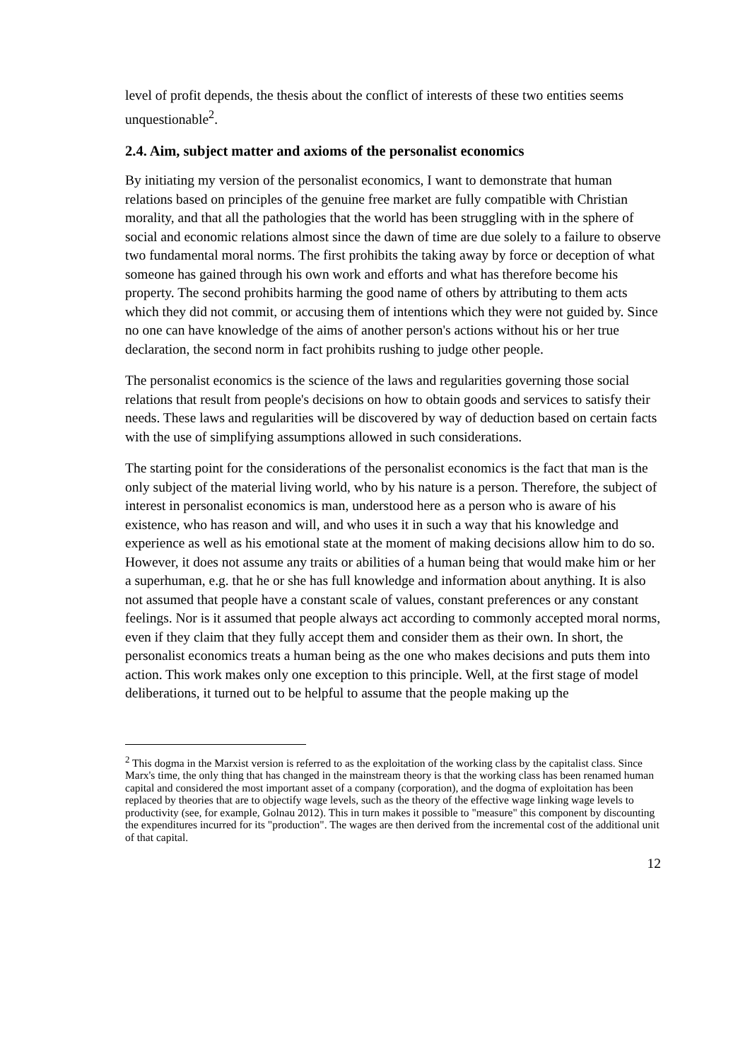level of profit depends, the thesis about the conflict of interests of these two entities seems unquestionable<sup>2</sup>.
2.4. Aim, subject matter and axioms of the personalist economics
By initiating my version of the personalist economics, I want to demonstrate that human relations based on principles of the genuine free market are fully compatible with Christian morality, and that all the pathologies that the world has been struggling with in the sphere of social and economic relations almost since the dawn of time are due solely to a failure to observe two fundamental moral norms. The first prohibits the taking away by force or deception of what someone has gained through his own work and efforts and what has therefore become his property. The second prohibits harming the good name of others by attributing to them acts which they did not commit, or accusing them of intentions which they were not guided by. Since no one can have knowledge of the aims of another person's actions without his or her true declaration, the second norm in fact prohibits rushing to judge other people.
The personalist economics is the science of the laws and regularities governing those social relations that result from people's decisions on how to obtain goods and services to satisfy their needs. These laws and regularities will be discovered by way of deduction based on certain facts with the use of simplifying assumptions allowed in such considerations.
The starting point for the considerations of the personalist economics is the fact that man is the only subject of the material living world, who by his nature is a person. Therefore, the subject of interest in personalist economics is man, understood here as a person who is aware of his existence, who has reason and will, and who uses it in such a way that his knowledge and experience as well as his emotional state at the moment of making decisions allow him to do so. However, it does not assume any traits or abilities of a human being that would make him or her a superhuman, e.g. that he or she has full knowledge and information about anything. It is also not assumed that people have a constant scale of values, constant preferences or any constant feelings. Nor is it assumed that people always act according to commonly accepted moral norms, even if they claim that they fully accept them and consider them as their own. In short, the personalist economics treats a human being as the one who makes decisions and puts them into action. This work makes only one exception to this principle. Well, at the first stage of model deliberations, it turned out to be helpful to assume that the people making up the
<sup>2</sup> This dogma in the Marxist version is referred to as the exploitation of the working class by the capitalist class. Since Marx's time, the only thing that has changed in the mainstream theory is that the working class has been renamed human capital and considered the most important asset of a company (corporation), and the dogma of exploitation has been replaced by theories that are to objectify wage levels, such as the theory of the effective wage linking wage levels to productivity (see, for example, Golnau 2012). This in turn makes it possible to "measure" this component by discounting the expenditures incurred for its "production". The wages are then derived from the incremental cost of the additional unit of that capital.
12